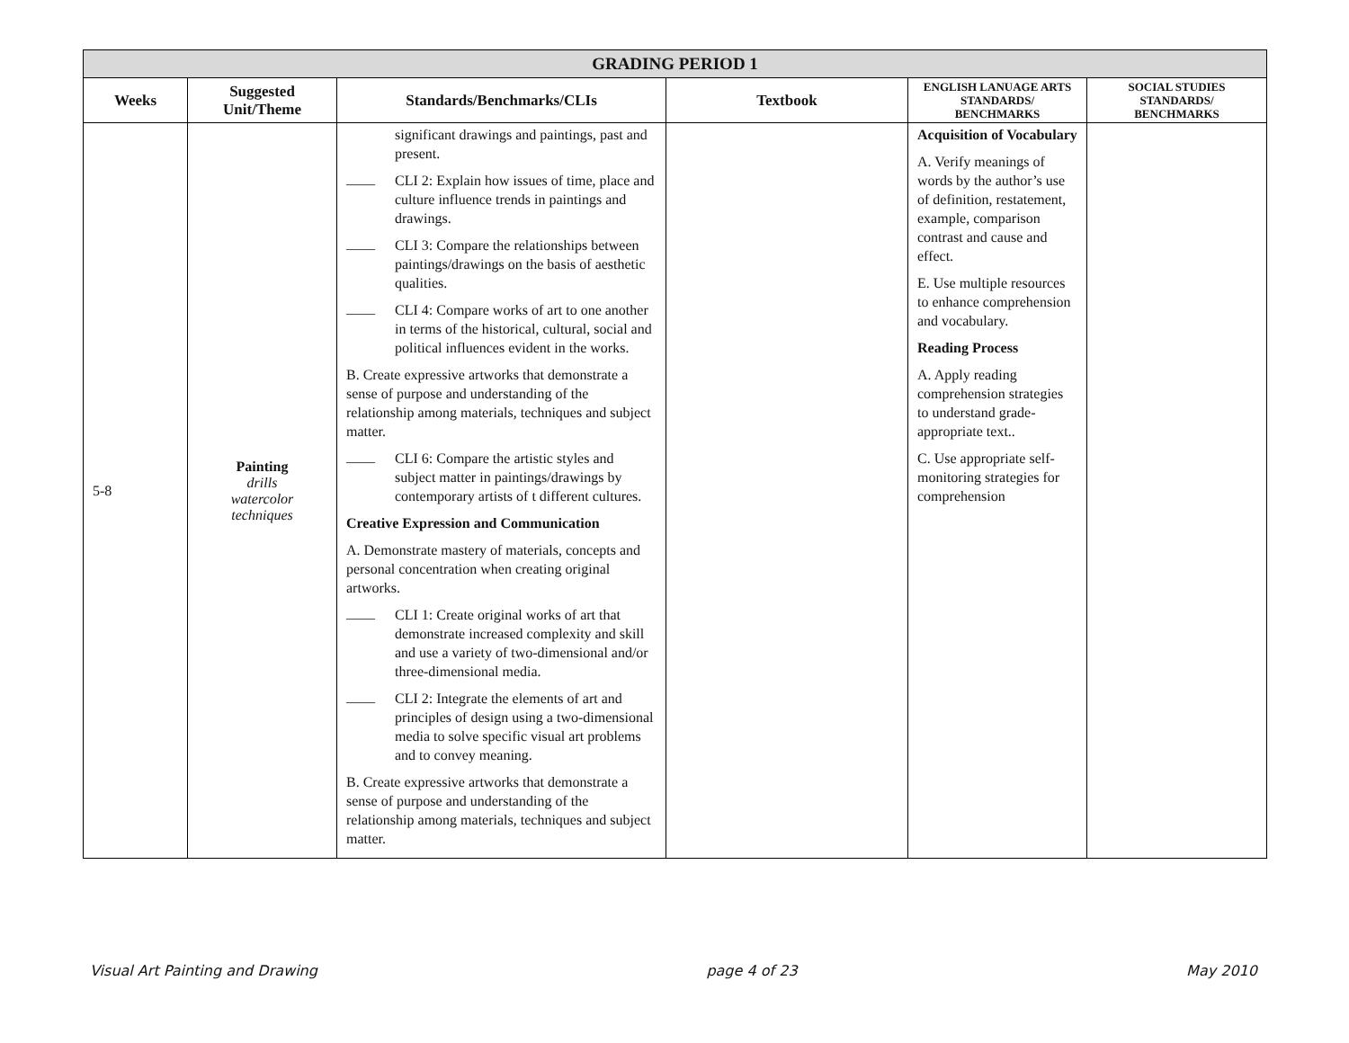| GRADING PERIOD 1 | | | | | |
| --- | --- | --- | --- | --- | --- |
| Weeks | Suggested Unit/Theme | Standards/Benchmarks/CLIs | Textbook | ENGLISH LANUAGE ARTS STANDARDS/ BENCHMARKS | SOCIAL STUDIES STANDARDS/ BENCHMARKS |
| 5-8 | Painting drills watercolor techniques | significant drawings and paintings, past and present. ____ CLI 2: Explain how issues of time, place and culture influence trends in paintings and drawings. ____ CLI 3: Compare the relationships between paintings/drawings on the basis of aesthetic qualities. ____ CLI 4: Compare works of art to one another in terms of the historical, cultural, social and political influences evident in the works. B. Create expressive artworks that demonstrate a sense of purpose and understanding of the relationship among materials, techniques and subject matter. ____ CLI 6: Compare the artistic styles and subject matter in paintings/drawings by contemporary artists of t different cultures. Creative Expression and Communication A. Demonstrate mastery of materials, concepts and personal concentration when creating original artworks. ____ CLI 1: Create original works of art that demonstrate increased complexity and skill and use a variety of two-dimensional and/or three-dimensional media. ____ CLI 2: Integrate the elements of art and principles of design using a two-dimensional media to solve specific visual art problems and to convey meaning. B. Create expressive artworks that demonstrate a sense of purpose and understanding of the relationship among materials, techniques and subject matter. | | Acquisition of Vocabulary A. Verify meanings of words by the author’s use of definition, restatement, example, comparison contrast and cause and effect. E. Use multiple resources to enhance comprehension and vocabulary. Reading Process A. Apply reading comprehension strategies to understand grade-appropriate text.. C. Use appropriate self-monitoring strategies for comprehension | |
Visual Art Painting and Drawing page 4 of 23 May 2010